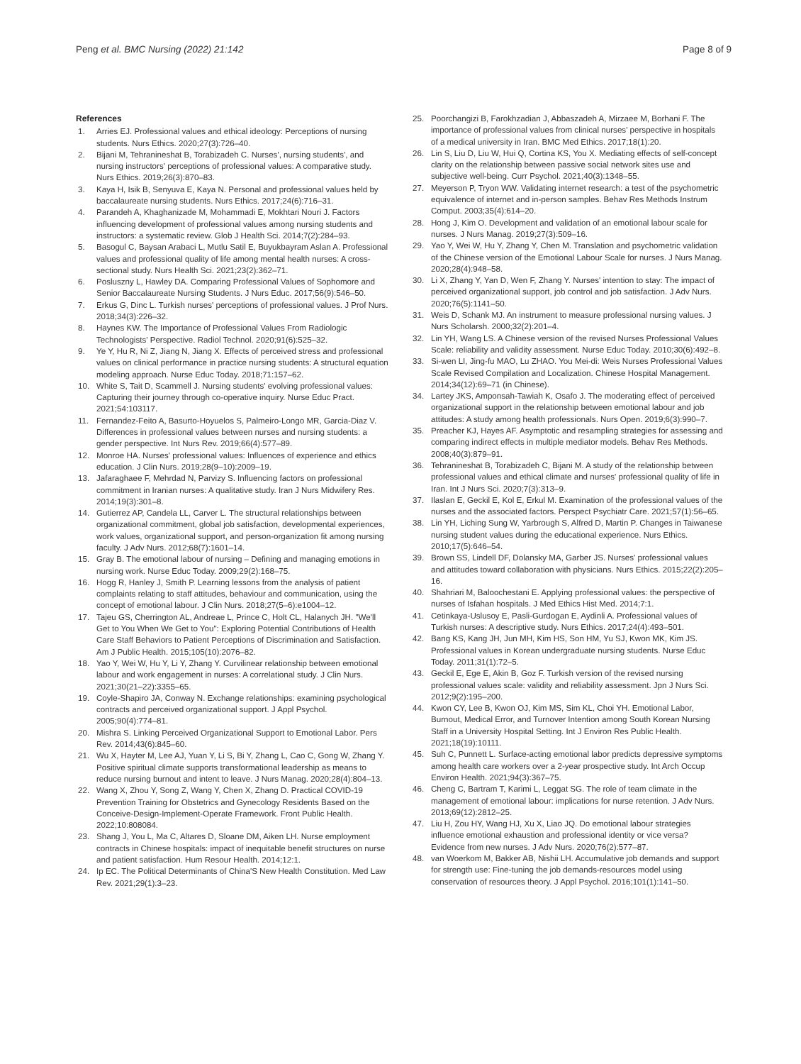Peng et al. BMC Nursing (2022) 21:142
Page 8 of 9
References
1. Arries EJ. Professional values and ethical ideology: Perceptions of nursing students. Nurs Ethics. 2020;27(3):726–40.
2. Bijani M, Tehranineshat B, Torabizadeh C. Nurses', nursing students', and nursing instructors' perceptions of professional values: A comparative study. Nurs Ethics. 2019;26(3):870–83.
3. Kaya H, Isik B, Senyuva E, Kaya N. Personal and professional values held by baccalaureate nursing students. Nurs Ethics. 2017;24(6):716–31.
4. Parandeh A, Khaghanizade M, Mohammadi E, Mokhtari Nouri J. Factors influencing development of professional values among nursing students and instructors: a systematic review. Glob J Health Sci. 2014;7(2):284–93.
5. Basogul C, Baysan Arabaci L, Mutlu Satil E, Buyukbayram Aslan A. Professional values and professional quality of life among mental health nurses: A cross-sectional study. Nurs Health Sci. 2021;23(2):362–71.
6. Posluszny L, Hawley DA. Comparing Professional Values of Sophomore and Senior Baccalaureate Nursing Students. J Nurs Educ. 2017;56(9):546–50.
7. Erkus G, Dinc L. Turkish nurses' perceptions of professional values. J Prof Nurs. 2018;34(3):226–32.
8. Haynes KW. The Importance of Professional Values From Radiologic Technologists' Perspective. Radiol Technol. 2020;91(6):525–32.
9. Ye Y, Hu R, Ni Z, Jiang N, Jiang X. Effects of perceived stress and professional values on clinical performance in practice nursing students: A structural equation modeling approach. Nurse Educ Today. 2018;71:157–62.
10. White S, Tait D, Scammell J. Nursing students' evolving professional values: Capturing their journey through co-operative inquiry. Nurse Educ Pract. 2021;54:103117.
11. Fernandez-Feito A, Basurto-Hoyuelos S, Palmeiro-Longo MR, Garcia-Diaz V. Differences in professional values between nurses and nursing students: a gender perspective. Int Nurs Rev. 2019;66(4):577–89.
12. Monroe HA. Nurses' professional values: Influences of experience and ethics education. J Clin Nurs. 2019;28(9–10):2009–19.
13. Jafaraghaee F, Mehrdad N, Parvizy S. Influencing factors on professional commitment in Iranian nurses: A qualitative study. Iran J Nurs Midwifery Res. 2014;19(3):301–8.
14. Gutierrez AP, Candela LL, Carver L. The structural relationships between organizational commitment, global job satisfaction, developmental experiences, work values, organizational support, and person-organization fit among nursing faculty. J Adv Nurs. 2012;68(7):1601–14.
15. Gray B. The emotional labour of nursing – Defining and managing emotions in nursing work. Nurse Educ Today. 2009;29(2):168–75.
16. Hogg R, Hanley J, Smith P. Learning lessons from the analysis of patient complaints relating to staff attitudes, behaviour and communication, using the concept of emotional labour. J Clin Nurs. 2018;27(5–6):e1004–12.
17. Tajeu GS, Cherrington AL, Andreae L, Prince C, Holt CL, Halanych JH. "We'll Get to You When We Get to You": Exploring Potential Contributions of Health Care Staff Behaviors to Patient Perceptions of Discrimination and Satisfaction. Am J Public Health. 2015;105(10):2076–82.
18. Yao Y, Wei W, Hu Y, Li Y, Zhang Y. Curvilinear relationship between emotional labour and work engagement in nurses: A correlational study. J Clin Nurs. 2021;30(21–22):3355–65.
19. Coyle-Shapiro JA, Conway N. Exchange relationships: examining psychological contracts and perceived organizational support. J Appl Psychol. 2005;90(4):774–81.
20. Mishra S. Linking Perceived Organizational Support to Emotional Labor. Pers Rev. 2014;43(6):845–60.
21. Wu X, Hayter M, Lee AJ, Yuan Y, Li S, Bi Y, Zhang L, Cao C, Gong W, Zhang Y. Positive spiritual climate supports transformational leadership as means to reduce nursing burnout and intent to leave. J Nurs Manag. 2020;28(4):804–13.
22. Wang X, Zhou Y, Song Z, Wang Y, Chen X, Zhang D. Practical COVID-19 Prevention Training for Obstetrics and Gynecology Residents Based on the Conceive-Design-Implement-Operate Framework. Front Public Health. 2022;10:808084.
23. Shang J, You L, Ma C, Altares D, Sloane DM, Aiken LH. Nurse employment contracts in Chinese hospitals: impact of inequitable benefit structures on nurse and patient satisfaction. Hum Resour Health. 2014;12:1.
24. Ip EC. The Political Determinants of China'S New Health Constitution. Med Law Rev. 2021;29(1):3–23.
25. Poorchangizi B, Farokhzadian J, Abbaszadeh A, Mirzaee M, Borhani F. The importance of professional values from clinical nurses' perspective in hospitals of a medical university in Iran. BMC Med Ethics. 2017;18(1):20.
26. Lin S, Liu D, Liu W, Hui Q, Cortina KS, You X. Mediating effects of self-concept clarity on the relationship between passive social network sites use and subjective well-being. Curr Psychol. 2021;40(3):1348–55.
27. Meyerson P, Tryon WW. Validating internet research: a test of the psychometric equivalence of internet and in-person samples. Behav Res Methods Instrum Comput. 2003;35(4):614–20.
28. Hong J, Kim O. Development and validation of an emotional labour scale for nurses. J Nurs Manag. 2019;27(3):509–16.
29. Yao Y, Wei W, Hu Y, Zhang Y, Chen M. Translation and psychometric validation of the Chinese version of the Emotional Labour Scale for nurses. J Nurs Manag. 2020;28(4):948–58.
30. Li X, Zhang Y, Yan D, Wen F, Zhang Y. Nurses' intention to stay: The impact of perceived organizational support, job control and job satisfaction. J Adv Nurs. 2020;76(5):1141–50.
31. Weis D, Schank MJ. An instrument to measure professional nursing values. J Nurs Scholarsh. 2000;32(2):201–4.
32. Lin YH, Wang LS. A Chinese version of the revised Nurses Professional Values Scale: reliability and validity assessment. Nurse Educ Today. 2010;30(6):492–8.
33. Si-wen LI, Jing-fu MAO, Lu ZHAO. You Mei-di: Weis Nurses Professional Values Scale Revised Compilation and Localization. Chinese Hospital Management. 2014;34(12):69–71 (in Chinese).
34. Lartey JKS, Amponsah-Tawiah K, Osafo J. The moderating effect of perceived organizational support in the relationship between emotional labour and job attitudes: A study among health professionals. Nurs Open. 2019;6(3):990–7.
35. Preacher KJ, Hayes AF. Asymptotic and resampling strategies for assessing and comparing indirect effects in multiple mediator models. Behav Res Methods. 2008;40(3):879–91.
36. Tehranineshat B, Torabizadeh C, Bijani M. A study of the relationship between professional values and ethical climate and nurses' professional quality of life in Iran. Int J Nurs Sci. 2020;7(3):313–9.
37. Ilaslan E, Geckil E, Kol E, Erkul M. Examination of the professional values of the nurses and the associated factors. Perspect Psychiatr Care. 2021;57(1):56–65.
38. Lin YH, Liching Sung W, Yarbrough S, Alfred D, Martin P. Changes in Taiwanese nursing student values during the educational experience. Nurs Ethics. 2010;17(5):646–54.
39. Brown SS, Lindell DF, Dolansky MA, Garber JS. Nurses' professional values and attitudes toward collaboration with physicians. Nurs Ethics. 2015;22(2):205–16.
40. Shahriari M, Baloochestani E. Applying professional values: the perspective of nurses of Isfahan hospitals. J Med Ethics Hist Med. 2014;7:1.
41. Cetinkaya-Uslusoy E, Pasli-Gurdogan E, Aydinli A. Professional values of Turkish nurses: A descriptive study. Nurs Ethics. 2017;24(4):493–501.
42. Bang KS, Kang JH, Jun MH, Kim HS, Son HM, Yu SJ, Kwon MK, Kim JS. Professional values in Korean undergraduate nursing students. Nurse Educ Today. 2011;31(1):72–5.
43. Geckil E, Ege E, Akin B, Goz F. Turkish version of the revised nursing professional values scale: validity and reliability assessment. Jpn J Nurs Sci. 2012;9(2):195–200.
44. Kwon CY, Lee B, Kwon OJ, Kim MS, Sim KL, Choi YH. Emotional Labor, Burnout, Medical Error, and Turnover Intention among South Korean Nursing Staff in a University Hospital Setting. Int J Environ Res Public Health. 2021;18(19):10111.
45. Suh C, Punnett L. Surface-acting emotional labor predicts depressive symptoms among health care workers over a 2-year prospective study. Int Arch Occup Environ Health. 2021;94(3):367–75.
46. Cheng C, Bartram T, Karimi L, Leggat SG. The role of team climate in the management of emotional labour: implications for nurse retention. J Adv Nurs. 2013;69(12):2812–25.
47. Liu H, Zou HY, Wang HJ, Xu X, Liao JQ. Do emotional labour strategies influence emotional exhaustion and professional identity or vice versa? Evidence from new nurses. J Adv Nurs. 2020;76(2):577–87.
48. van Woerkom M, Bakker AB, Nishii LH. Accumulative job demands and support for strength use: Fine-tuning the job demands-resources model using conservation of resources theory. J Appl Psychol. 2016;101(1):141–50.